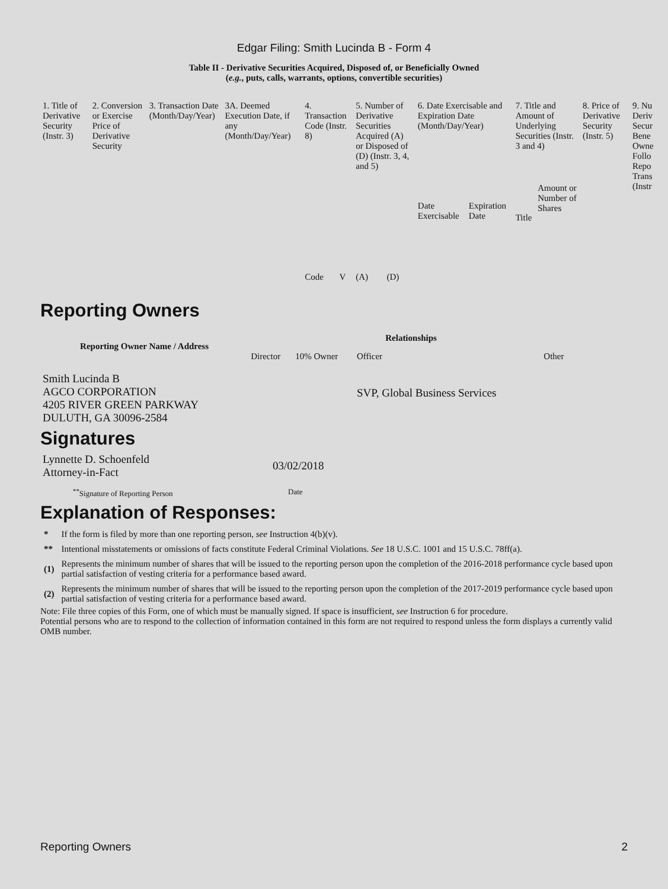Edgar Filing: Smith Lucinda B - Form 4
Table II - Derivative Securities Acquired, Disposed of, or Beneficially Owned
(e.g., puts, calls, warrants, options, convertible securities)
| 1. Title of Derivative Security (Instr. 3) | 2. Conversion or Exercise Price of Derivative Security | 3. Transaction Date (Month/Day/Year) | 3A. Deemed Execution Date, if any (Month/Day/Year) | 4. Transaction Code (Instr. 8) | | 5. Number of Derivative Securities Acquired (A) or Disposed of (D) (Instr. 3, 4, and 5) | | 6. Date Exercisable and Expiration Date (Month/Day/Year) | | 7. Title and Amount of Underlying Securities (Instr. 3 and 4) | | 8. Price of Derivative Security (Instr. 5) | 9. Nu Deriv Secur Bene Owne Follo Repo Trans (Instr |
| | | | | Code | V | (A) | (D) | Date Exercisable | Expiration Date | Title | Amount or Number of Shares | | |
Reporting Owners
| Reporting Owner Name / Address | Relationships | | | |
| --- | --- | --- | --- | --- |
| | Director | 10% Owner | Officer | Other |
| Smith Lucinda B AGCO CORPORATION 4205 RIVER GREEN PARKWAY DULUTH, GA 30096-2584 | | | SVP, Global Business Services | |
Signatures
| Lynnette D. Schoenfeld Attorney-in-Fact | 03/02/2018 |
| <sup>**</sup> Signature of Reporting Person | Date |
Explanation of Responses:
| * | If the form is filed by more than one reporting person, see Instruction 4(b)(v). |
| ** | Intentional misstatements or omissions of facts constitute Federal Criminal Violations. See 18 U.S.C. 1001 and 15 U.S.C. 78ff(a). |
| (1) | Represents the minimum number of shares that will be issued to the reporting person upon the completion of the 2016-2018 performance cycle based upon partial satisfaction of vesting criteria for a performance based award. |
| (2) | Represents the minimum number of shares that will be issued to the reporting person upon the completion of the 2017-2019 performance cycle based upon partial satisfaction of vesting criteria for a performance based award. |
Note: File three copies of this Form, one of which must be manually signed. If space is insufficient, see Instruction 6 for procedure.
Potential persons who are to respond to the collection of information contained in this form are not required to respond unless the form displays a currently valid OMB number.
Reporting Owners 2